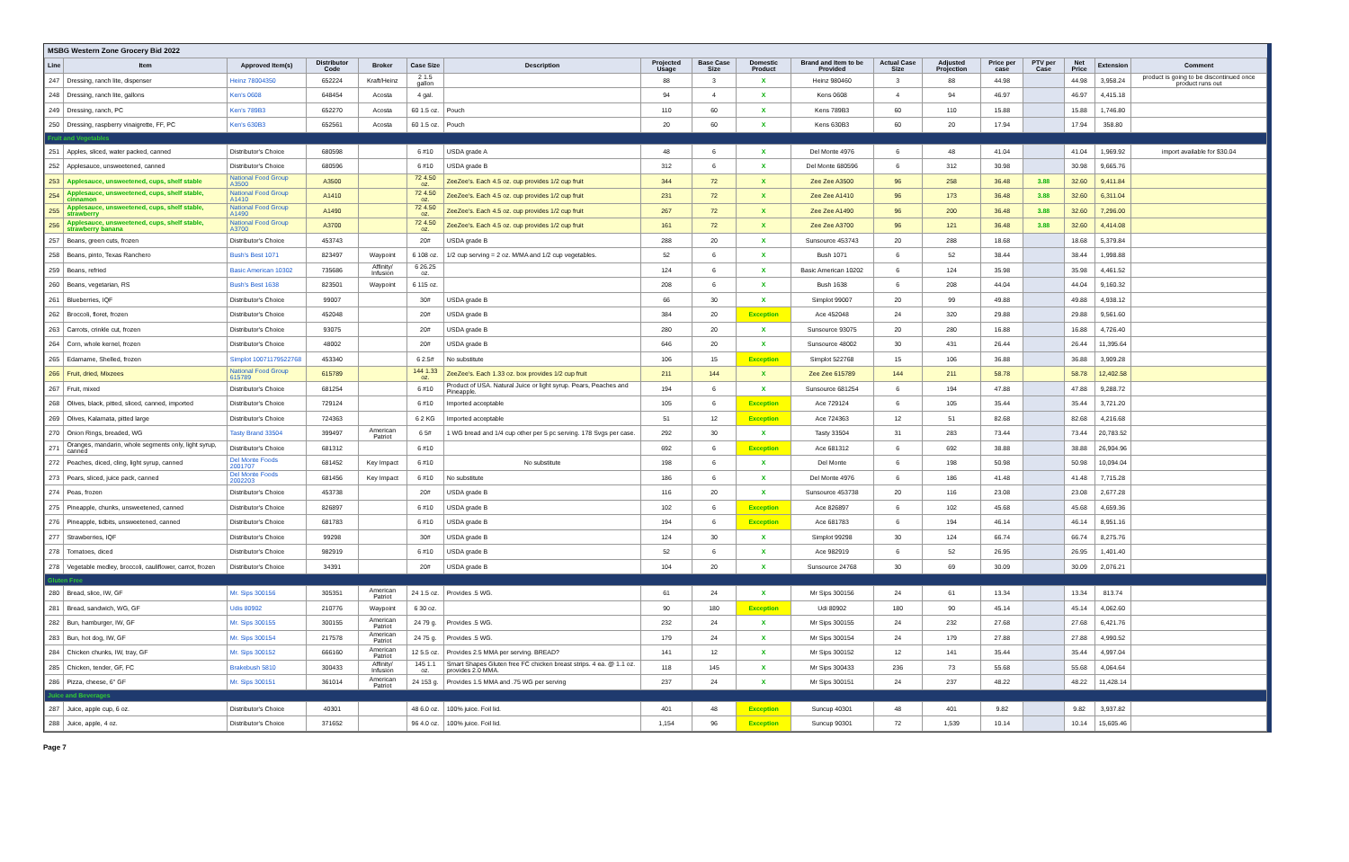MSBG Western Zone Grocery Bid 2022
| Line | Item | Approved Item(s) | Distributor Code | Broker | Case Size | Description | Projected Usage | Base Case Size | Domestic Product | Brand and Item to be Provided | Actual Case Size | Adjusted Projection | Price per case | PTV per Case | Net Price | Extension | Comment |
| --- | --- | --- | --- | --- | --- | --- | --- | --- | --- | --- | --- | --- | --- | --- | --- | --- | --- |
| 247 | Dressing, ranch lite, dispenser | Heinz 78004350 | 652224 | Kraft/Heinz | 2 1.5 gallon | | 88 | 3 | X | Heinz 980460 | 3 | 88 | 44.98 | | 44.98 | 3,958.24 | product is going to be discontinued once product runs out |
| 248 | Dressing, ranch lite, gallons | Ken's 0608 | 648454 | Acosta | 4 gal. | | 94 | 4 | X | Kens 0608 | 4 | 94 | 46.97 | | 46.97 | 4,415.18 | |
| 249 | Dressing, ranch, PC | Ken's 789B3 | 652270 | Acosta | 60 1.5 oz. | Pouch | 110 | 60 | X | Kens 789B3 | 60 | 110 | 15.88 | | 15.88 | 1,746.80 | |
| 250 | Dressing, raspberry vinaigrette, FF, PC | Ken's 630B3 | 652561 | Acosta | 60 1.5 oz. | Pouch | 20 | 60 | X | Kens 630B3 | 60 | 20 | 17.94 | | 17.94 | 358.80 | |
| Fruit and Vegetables | | | | | | | | | | | | | | | | | |
| 251 | Apples, sliced, water packed, canned | Distributor's Choice | 680598 | | 6 #10 | USDA grade A | 48 | 6 | X | Del Monte 4976 | 6 | 48 | 41.04 | | 41.04 | 1,969.92 | import available for $30.04 |
| 252 | Applesauce, unsweetened, canned | Distributor's Choice | 680596 | | 6 #10 | USDA grade B | 312 | 6 | X | Del Monte 680596 | 6 | 312 | 30.98 | | 30.98 | 9,665.76 | |
| 253 | Applesauce, unsweetened, cups, shelf stable | National Food Group A3500 | A3500 | | 72 4.50 oz. | ZeeZee's. Each 4.5 oz. cup provides 1/2 cup fruit | 344 | 72 | X | Zee Zee A3500 | 96 | 258 | 36.48 | 3.88 | 32.60 | 9,411.84 | |
| 254 | Applesauce, unsweetened, cups, shelf stable, cinnamon | National Food Group A1410 | A1410 | | 72 4.50 oz. | ZeeZee's. Each 4.5 oz. cup provides 1/2 cup fruit | 231 | 72 | X | Zee Zee A1410 | 96 | 173 | 36.48 | 3.88 | 32.60 | 6,311.04 | |
| 255 | Applesauce, unsweetened, cups, shelf stable, strawberry | National Food Group A1490 | A1490 | | 72 4.50 oz. | ZeeZee's. Each 4.5 oz. cup provides 1/2 cup fruit | 267 | 72 | X | Zee Zee A1490 | 96 | 200 | 36.48 | 3.88 | 32.60 | 7,296.00 | |
| 256 | Applesauce, unsweetened, cups, shelf stable, strawberry banana | National Food Group A3700 | A3700 | | 72 4.50 oz. | ZeeZee's. Each 4.5 oz. cup provides 1/2 cup fruit | 161 | 72 | X | Zee Zee A3700 | 96 | 121 | 36.48 | 3.88 | 32.60 | 4,414.08 | |
| 257 | Beans, green cuts, frozen | Distributor's Choice | 453743 | | 20# | USDA grade B | 288 | 20 | X | Sunsource 453743 | 20 | 288 | 18.68 | | 18.68 | 5,379.84 | |
| 258 | Beans, pinto, Texas Ranchero | Bush's Best 1071 | 823497 | Waypoint | 6 108 oz. | 1/2 cup serving = 2 oz. M/MA and 1/2 cup vegetables. | 52 | 6 | X | Bush 1071 | 6 | 52 | 38.44 | | 38.44 | 1,998.88 | |
| 259 | Beans, refried | Basic American 10302 | 735686 | Affinity/ Infusion | 6 26.25 oz. | | 124 | 6 | X | Basic American 10202 | 6 | 124 | 35.98 | | 35.98 | 4,461.52 | |
| 260 | Beans, vegetarian, RS | Bush's Best 1638 | 823501 | Waypoint | 6 115 oz. | | 208 | 6 | X | Bush 1638 | 6 | 208 | 44.04 | | 44.04 | 9,160.32 | |
| 261 | Blueberries, IQF | Distributor's Choice | 99007 | | 30# | USDA grade B | 66 | 30 | X | Simplot 99007 | 20 | 99 | 49.88 | | 49.88 | 4,938.12 | |
| 262 | Broccoli, floret, frozen | Distributor's Choice | 452048 | | 20# | USDA grade B | 384 | 20 | Exception | Ace 452048 | 24 | 320 | 29.88 | | 29.88 | 9,561.60 | |
| 263 | Carrots, crinkle cut, frozen | Distributor's Choice | 93075 | | 20# | USDA grade B | 280 | 20 | X | Sunsource 93075 | 20 | 280 | 16.88 | | 16.88 | 4,726.40 | |
| 264 | Corn, whole kernel, frozen | Distributor's Choice | 48002 | | 20# | USDA grade B | 646 | 20 | X | Sunsource 48002 | 30 | 431 | 26.44 | | 26.44 | 11,395.64 | |
| 265 | Edamame, Shelled, frozen | Simplot 10071179522768 | 453340 | | 6 2.5# | No substitute | 106 | 15 | Exception | Simplot 522768 | 15 | 106 | 36.88 | | 36.88 | 3,909.28 | |
| 266 | Fruit, dried, Mixzees | National Food Group 615789 | 615789 | | 144 1.33 oz. | ZeeZee's. Each 1.33 oz. box provides 1/2 cup fruit | 211 | 144 | X | Zee Zee 615789 | 144 | 211 | 58.78 | | 58.78 | 12,402.58 | |
| 267 | Fruit, mixed | Distributor's Choice | 681254 | | 6 #10 | Product of USA. Natural Juice or light syrup. Pears, Peaches and Pineapple. | 194 | 6 | X | Sunsource 681254 | 6 | 194 | 47.88 | | 47.88 | 9,288.72 | |
| 268 | Olives, black, pitted, sliced, canned, imported | Distributor's Choice | 729124 | | 6 #10 | Imported acceptable | 105 | 6 | Exception | Ace 729124 | 6 | 105 | 35.44 | | 35.44 | 3,721.20 | |
| 269 | Olives, Kalamata, pitted large | Distributor's Choice | 724363 | | 6 2 KG | Imported acceptable | 51 | 12 | Exception | Ace 724363 | 12 | 51 | 82.68 | | 82.68 | 4,216.68 | |
| 270 | Onion Rings, breaded, WG | Tasty Brand 33504 | 399497 | American Patriot | 6 5# | 1 WG bread and 1/4 cup other per 5 pc serving. 178 Svgs per case. | 292 | 30 | X | Tasty 33504 | 31 | 283 | 73.44 | | 73.44 | 20,783.52 | |
| 271 | Oranges, mandarin, whole segments only, light syrup, canned | Distributor's Choice | 681312 | | 6 #10 | | 692 | 6 | Exception | Ace 681312 | 6 | 692 | 38.88 | | 38.88 | 26,904.96 | |
| 272 | Peaches, diced, cling, light syrup, canned | Del Monte Foods 2001707 | 681452 | Key Impact | 6 #10 | No substitute | 198 | 6 | X | Del Monte | 6 | 198 | 50.98 | | 50.98 | 10,094.04 | |
| 273 | Pears, sliced, juice pack, canned | Del Monte Foods 2002203 | 681456 | Key Impact | 6 #10 | No substitute | 186 | 6 | X | Del Monte 4976 | 6 | 186 | 41.48 | | 41.48 | 7,715.28 | |
| 274 | Peas, frozen | Distributor's Choice | 453738 | | 20# | USDA grade B | 116 | 20 | X | Sunsource 453738 | 20 | 116 | 23.08 | | 23.08 | 2,677.28 | |
| 275 | Pineapple, chunks, unsweetened, canned | Distributor's Choice | 826897 | | 6 #10 | USDA grade B | 102 | 6 | Exception | Ace 826897 | 6 | 102 | 45.68 | | 45.68 | 4,659.36 | |
| 276 | Pineapple, tidbits, unsweetened, canned | Distributor's Choice | 681783 | | 6 #10 | USDA grade B | 194 | 6 | Exception | Ace 681783 | 6 | 194 | 46.14 | | 46.14 | 8,951.16 | |
| 277 | Strawberries, IQF | Distributor's Choice | 99298 | | 30# | USDA grade B | 124 | 30 | X | Simplot 99298 | 30 | 124 | 66.74 | | 66.74 | 8,275.76 | |
| 278 | Tomatoes, diced | Distributor's Choice | 982919 | | 6 #10 | USDA grade B | 52 | 6 | X | Ace 982919 | 6 | 52 | 26.95 | | 26.95 | 1,401.40 | |
| 278 | Vegetable medley, broccoli, cauliflower, carrot, frozen | Distributor's Choice | 34391 | | 20# | USDA grade B | 104 | 20 | X | Sunsource 24768 | 30 | 69 | 30.09 | | 30.09 | 2,076.21 | |
| Gluten Free | | | | | | | | | | | | | | | | | |
| 280 | Bread, slice, IW, GF | Mr. Sips 300156 | 305351 | American Patriot | 24 1.5 oz. | Provides .5 WG. | 61 | 24 | X | Mr Sips 300156 | 24 | 61 | 13.34 | | 13.34 | 813.74 | |
| 281 | Bread, sandwich, WG, GF | Udis 80902 | 210776 | Waypoint | 6 30 oz. | | 90 | 180 | Exception | Udi 80902 | 180 | 90 | 45.14 | | 45.14 | 4,062.60 | |
| 282 | Bun, hamburger, IW, GF | Mr. Sips 300155 | 300155 | American Patriot | 24 79 g. | Provides .5 WG. | 232 | 24 | X | Mr Sips 300155 | 24 | 232 | 27.68 | | 27.68 | 6,421.76 | |
| 283 | Bun, hot dog, IW, GF | Mr. Sips 300154 | 217578 | American Patriot | 24 75 g. | Provides .5 WG. | 179 | 24 | X | Mr Sips 300154 | 24 | 179 | 27.88 | | 27.88 | 4,990.52 | |
| 284 | Chicken chunks, IW, tray, GF | Mr. Sips 300152 | 666160 | American Patriot | 12 5.5 oz. | Provides 2.5 MMA per serving. BREAD? | 141 | 12 | X | Mr Sips 300152 | 12 | 141 | 35.44 | | 35.44 | 4,997.04 | |
| 285 | Chicken, tender, GF, FC | Brakebush 5810 | 300433 | Affinity/ Infusion | 145 1.1 oz. | Smart Shapes Gluten free FC chicken breast strips. 4 ea. @ 1.1 oz. provides 2.0 MMA. | 118 | 145 | X | Mr Sips 300433 | 236 | 73 | 55.68 | | 55.68 | 4,064.64 | |
| 286 | Pizza, cheese, 6" GF | Mr. Sips 300151 | 361014 | American Patriot | 24 153 g. | Provides 1.5 MMA and .75 WG per serving | 237 | 24 | X | Mr Sips 300151 | 24 | 237 | 48.22 | | 48.22 | 11,428.14 | |
| Juice and Beverages | | | | | | | | | | | | | | | | | |
| 287 | Juice, apple cup, 6 oz. | Distributor's Choice | 40301 | | 48 6.0 oz. | 100% juice. Foil lid. | 401 | 48 | Exception | Suncup 40301 | 48 | 401 | 9.82 | | 9.82 | 3,937.82 | |
| 288 | Juice, apple, 4 oz. | Distributor's Choice | 371652 | | 96 4.0 oz. | 100% juice. Foil lid. | 1,154 | 96 | Exception | Suncup 90301 | 72 | 1,539 | 10.14 | | 10.14 | 15,605.46 | |
Page 7